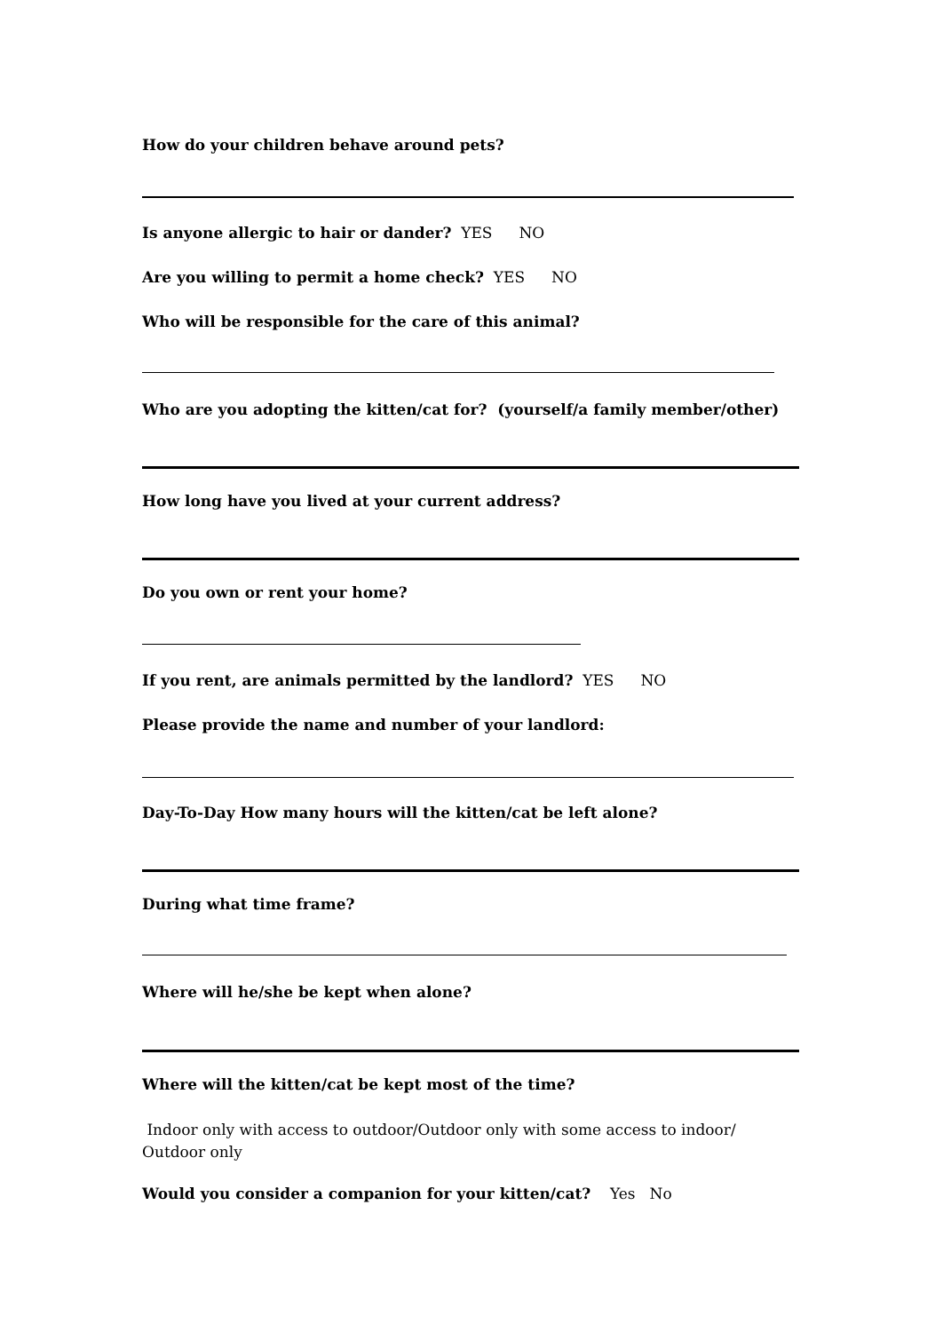How do your children behave around pets?
Is anyone allergic to hair or dander? YES NO
Are you willing to permit a home check? YES NO
Who will be responsible for the care of this animal?
Who are you adopting the kitten/cat for? (yourself/a family member/other)
How long have you lived at your current address?
Do you own or rent your home?
If you rent, are animals permitted by the landlord? YES NO
Please provide the name and number of your landlord:
Day-To-Day How many hours will the kitten/cat be left alone?
During what time frame?
Where will he/she be kept when alone?
Where will the kitten/cat be kept most of the time?
Indoor only with access to outdoor/Outdoor only with some access to indoor/ Outdoor only
Would you consider a companion for your kitten/cat? Yes No